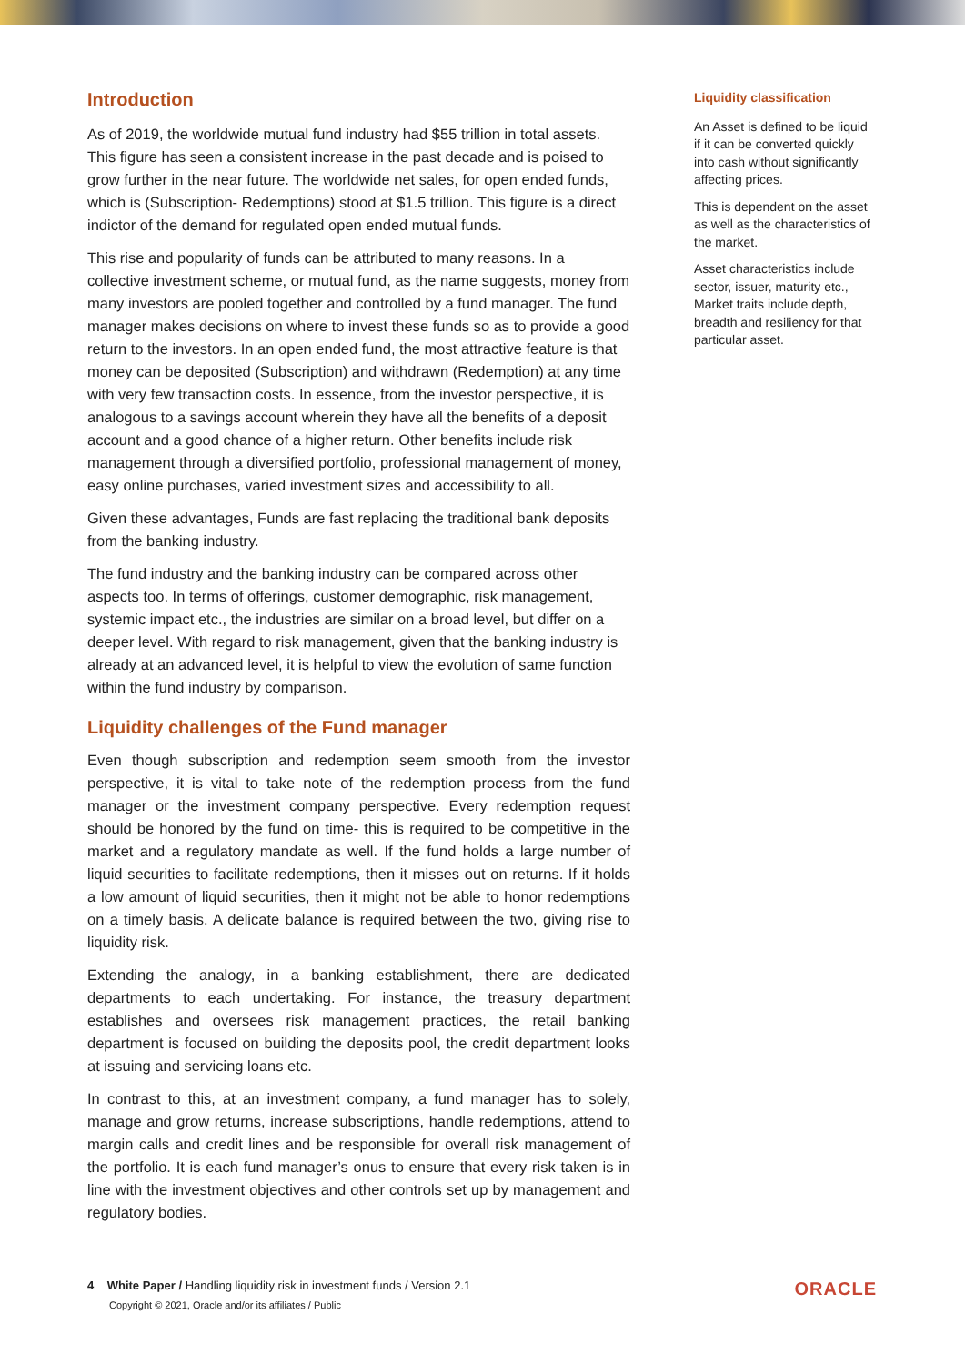Introduction
As of 2019, the worldwide mutual fund industry had $55 trillion in total assets. This figure has seen a consistent increase in the past decade and is poised to grow further in the near future. The worldwide net sales, for open ended funds, which is (Subscription- Redemptions) stood at $1.5 trillion. This figure is a direct indictor of the demand for regulated open ended mutual funds.
This rise and popularity of funds can be attributed to many reasons. In a collective investment scheme, or mutual fund, as the name suggests, money from many investors are pooled together and controlled by a fund manager. The fund manager makes decisions on where to invest these funds so as to provide a good return to the investors. In an open ended fund, the most attractive feature is that money can be deposited (Subscription) and withdrawn (Redemption) at any time with very few transaction costs. In essence, from the investor perspective, it is analogous to a savings account wherein they have all the benefits of a deposit account and a good chance of a higher return. Other benefits include risk management through a diversified portfolio, professional management of money, easy online purchases, varied investment sizes and accessibility to all.
Given these advantages, Funds are fast replacing the traditional bank deposits from the banking industry.
The fund industry and the banking industry can be compared across other aspects too. In terms of offerings, customer demographic, risk management, systemic impact etc., the industries are similar on a broad level, but differ on a deeper level. With regard to risk management, given that the banking industry is already at an advanced level, it is helpful to view the evolution of same function within the fund industry by comparison.
Liquidity challenges of the Fund manager
Even though subscription and redemption seem smooth from the investor perspective, it is vital to take note of the redemption process from the fund manager or the investment company perspective. Every redemption request should be honored by the fund on time- this is required to be competitive in the market and a regulatory mandate as well. If the fund holds a large number of liquid securities to facilitate redemptions, then it misses out on returns. If it holds a low amount of liquid securities, then it might not be able to honor redemptions on a timely basis. A delicate balance is required between the two, giving rise to liquidity risk.
Extending the analogy, in a banking establishment, there are dedicated departments to each undertaking. For instance, the treasury department establishes and oversees risk management practices, the retail banking department is focused on building the deposits pool, the credit department looks at issuing and servicing loans etc.
In contrast to this, at an investment company, a fund manager has to solely, manage and grow returns, increase subscriptions, handle redemptions, attend to margin calls and credit lines and be responsible for overall risk management of the portfolio. It is each fund manager’s onus to ensure that every risk taken is in line with the investment objectives and other controls set up by management and regulatory bodies.
Liquidity classification
An Asset is defined to be liquid if it can be converted quickly into cash without significantly affecting prices.
This is dependent on the asset as well as the characteristics of the market.
Asset characteristics include sector, issuer, maturity etc., Market traits include depth, breadth and resiliency for that particular asset.
4 White Paper / Handling liquidity risk in investment funds / Version 2.1
Copyright © 2021, Oracle and/or its affiliates / Public
ORACLE